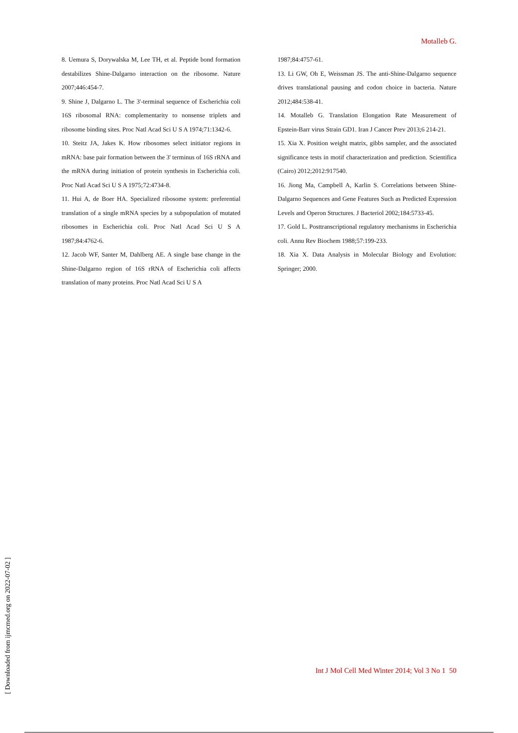Motalleb G.
8. Uemura S, Dorywalska M, Lee TH, et al. Peptide bond formation destabilizes Shine-Dalgarno interaction on the ribosome. Nature 2007;446:454-7.
9. Shine J, Dalgarno L. The 3'-terminal sequence of Escherichia coli 16S ribosomal RNA: complementarity to nonsense triplets and ribosome binding sites. Proc Natl Acad Sci U S A 1974;71:1342-6.
10. Steitz JA, Jakes K. How ribosomes select initiator regions in mRNA: base pair formation between the 3' terminus of 16S rRNA and the mRNA during initiation of protein synthesis in Escherichia coli. Proc Natl Acad Sci U S A 1975;72:4734-8.
11. Hui A, de Boer HA. Specialized ribosome system: preferential translation of a single mRNA species by a subpopulation of mutated ribosomes in Escherichia coli. Proc Natl Acad Sci U S A 1987;84:4762-6.
12. Jacob WF, Santer M, Dahlberg AE. A single base change in the Shine-Dalgarno region of 16S rRNA of Escherichia coli affects translation of many proteins. Proc Natl Acad Sci U S A
1987;84:4757-61.
13. Li GW, Oh E, Weissman JS. The anti-Shine-Dalgarno sequence drives translational pausing and codon choice in bacteria. Nature 2012;484:538-41.
14. Motalleb G. Translation Elongation Rate Measurement of Epstein-Barr virus Strain GD1. Iran J Cancer Prev 2013;6 214-21.
15. Xia X. Position weight matrix, gibbs sampler, and the associated significance tests in motif characterization and prediction. Scientifica (Cairo) 2012;2012:917540.
16. Jiong Ma, Campbell A, Karlin S. Correlations between Shine-Dalgarno Sequences and Gene Features Such as Predicted Expression Levels and Operon Structures. J Bacteriol 2002;184:5733-45.
17. Gold L. Posttranscriptional regulatory mechanisms in Escherichia coli. Annu Rev Biochem 1988;57:199-233.
18. Xia X. Data Analysis in Molecular Biology and Evolution: Springer; 2000.
Int J Mol Cell Med Winter 2014; Vol 3 No 1 50
[ Downloaded from ijmcmed.org on 2022-07-02 ]